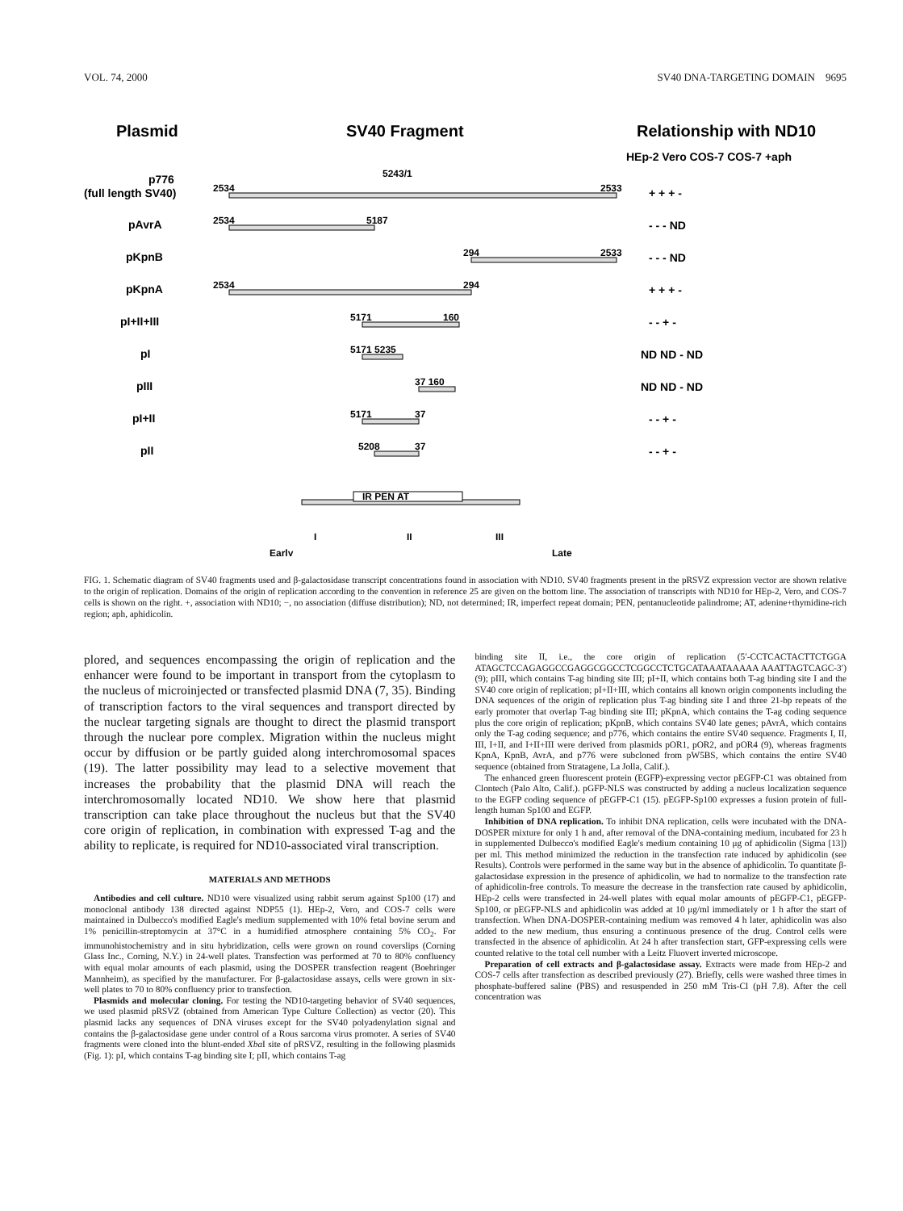VOL. 74, 2000 SV40 DNA-TARGETING DOMAIN 9695
Plasmid
SV40 Fragment
Relationship with ND10
HEp-2 Vero COS-7 COS-7 +aph
p776
(full length SV40)
pAvrA
pKpnB
pKpnA
pI+II+III
pI
pIII
pI+II
pII
2534
5243/1
2533
2534
5187
294
2533
2534
294
5171
160
5171 5235
37 160
5171
37
5208
37
IR PEN AT
I
II
III
Early
Late
+ + + -
- - - ND
- - - ND
+ + + -
- - + -
ND ND - ND
ND ND - ND
- - + -
- - + -
FIG. 1. Schematic diagram of SV40 fragments used and β-galactosidase transcript concentrations found in association with ND10. SV40 fragments present in the pRSVZ expression vector are shown relative to the origin of replication. Domains of the origin of replication according to the convention in reference 25 are given on the bottom line. The association of transcripts with ND10 for HEp-2, Vero, and COS-7 cells is shown on the right. +, association with ND10; −, no association (diffuse distribution); ND, not determined; IR, imperfect repeat domain; PEN, pentanucleotide palindrome; AT, adenine+thymidine-rich region; aph, aphidicolin.
plored, and sequences encompassing the origin of replication and the enhancer were found to be important in transport from the cytoplasm to the nucleus of microinjected or transfected plasmid DNA (7, 35). Binding of transcription factors to the viral sequences and transport directed by the nuclear targeting signals are thought to direct the plasmid transport through the nuclear pore complex. Migration within the nucleus might occur by diffusion or be partly guided along interchromosomal spaces (19). The latter possibility may lead to a selective movement that increases the probability that the plasmid DNA will reach the interchromosomally located ND10. We show here that plasmid transcription can take place throughout the nucleus but that the SV40 core origin of replication, in combination with expressed T-ag and the ability to replicate, is required for ND10-associated viral transcription.
MATERIALS AND METHODS
Antibodies and cell culture. ND10 were visualized using rabbit serum against Sp100 (17) and monoclonal antibody 138 directed against NDP55 (1). HEp-2, Vero, and COS-7 cells were maintained in Dulbecco's modified Eagle's medium supplemented with 10% fetal bovine serum and 1% penicillin-streptomycin at 37°C in a humidified atmosphere containing 5% CO<sub>2</sub>. For immunohistochemistry and in situ hybridization, cells were grown on round coverslips (Corning Glass Inc., Corning, N.Y.) in 24-well plates. Transfection was performed at 70 to 80% confluency with equal molar amounts of each plasmid, using the DOSPER transfection reagent (Boehringer Mannheim), as specified by the manufacturer. For β-galactosidase assays, cells were grown in six-well plates to 70 to 80% confluency prior to transfection.
Plasmids and molecular cloning. For testing the ND10-targeting behavior of SV40 sequences, we used plasmid pRSVZ (obtained from American Type Culture Collection) as vector (20). This plasmid lacks any sequences of DNA viruses except for the SV40 polyadenylation signal and contains the β-galactosidase gene under control of a Rous sarcoma virus promoter. A series of SV40 fragments were cloned into the blunt-ended Xba I site of pRSVZ, resulting in the following plasmids (Fig. 1): pI, which contains T-ag binding site I; pII, which contains T-ag
binding site II, i.e., the core origin of replication (5′-CCTCACTACTTCTGGA ATAGCTCCAGAGGCCGAGGCGGCCTCGGCCTCTGCATAAATAAAAA AAATTAGTCAGC-3′) (9); pIII, which contains T-ag binding site III; pI+II, which contains both T-ag binding site I and the SV40 core origin of replication; pI+II+III, which contains all known origin components including the DNA sequences of the origin of replication plus T-ag binding site I and three 21-bp repeats of the early promoter that overlap T-ag binding site III; pKpnA, which contains the T-ag coding sequence plus the core origin of replication; pKpnB, which contains SV40 late genes; pAvrA, which contains only the T-ag coding sequence; and p776, which contains the entire SV40 sequence. Fragments I, II, III, I+II, and I+II+III were derived from plasmids pOR1, pOR2, and pOR4 (9), whereas fragments KpnA, KpnB, AvrA, and p776 were subcloned from pW5BS, which contains the entire SV40 sequence (obtained from Stratagene, La Jolla, Calif.).
The enhanced green fluorescent protein (EGFP)-expressing vector pEGFP-C1 was obtained from Clontech (Palo Alto, Calif.). pGFP-NLS was constructed by adding a nucleus localization sequence to the EGFP coding sequence of pEGFP-C1 (15). pEGFP-Sp100 expresses a fusion protein of full-length human Sp100 and EGFP.
Inhibition of DNA replication. To inhibit DNA replication, cells were incubated with the DNA-DOSPER mixture for only 1 h and, after removal of the DNA-containing medium, incubated for 23 h in supplemented Dulbecco's modified Eagle's medium containing 10 μg of aphidicolin (Sigma [13]) per ml. This method minimized the reduction in the transfection rate induced by aphidicolin (see Results). Controls were performed in the same way but in the absence of aphidicolin. To quantitate β-galactosidase expression in the presence of aphidicolin, we had to normalize to the transfection rate of aphidicolin-free controls. To measure the decrease in the transfection rate caused by aphidicolin, HEp-2 cells were transfected in 24-well plates with equal molar amounts of pEGFP-C1, pEGFP-Sp100, or pEGFP-NLS and aphidicolin was added at 10 μg/ml immediately or 1 h after the start of transfection. When DNA-DOSPER-containing medium was removed 4 h later, aphidicolin was also added to the new medium, thus ensuring a continuous presence of the drug. Control cells were transfected in the absence of aphidicolin. At 24 h after transfection start, GFP-expressing cells were counted relative to the total cell number with a Leitz Fluovert inverted microscope.
Preparation of cell extracts and β-galactosidase assay. Extracts were made from HEp-2 and COS-7 cells after transfection as described previously (27). Briefly, cells were washed three times in phosphate-buffered saline (PBS) and resuspended in 250 mM Tris-Cl (pH 7.8). After the cell concentration was